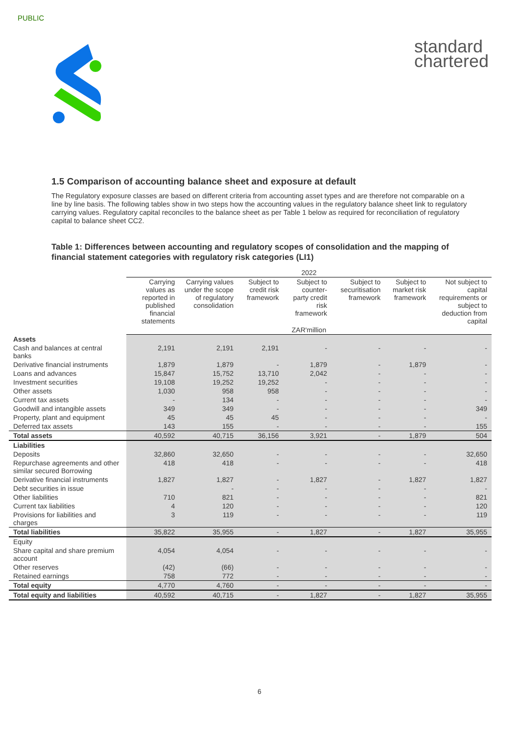PUBLIC
standard
chartered
1.5 Comparison of accounting balance sheet and exposure at default
The Regulatory exposure classes are based on different criteria from accounting asset types and are therefore not comparable on a line by line basis. The following tables show in two steps how the accounting values in the regulatory balance sheet link to regulatory carrying values. Regulatory capital reconciles to the balance sheet as per Table 1 below as required for reconciliation of regulatory capital to balance sheet CC2.
Table 1: Differences between accounting and regulatory scopes of consolidation and the mapping of financial statement categories with regulatory risk categories (LI1)
| | 2022 | | | | | | |
| --- | --- | --- | --- | --- | --- | --- | --- |
| | Carrying values as reported in published financial statements | Carrying values under the scope of regulatory consolidation | Subject to credit risk framework | Subject to counter-party credit risk framework | Subject to securitisation framework | Subject to market risk framework | Not subject to capital requirements or subject to deduction from capital |
| | ZAR'million | | | | | | |
| Assets | | | | | | | |
| Cash and balances at central banks | 2,191 | 2,191 | 2,191 | - | - | - | - |
| Derivative financial instruments | 1,879 | 1,879 | - | 1,879 | - | 1,879 | - |
| Loans and advances | 15,847 | 15,752 | 13,710 | 2,042 | - | - | - |
| Investment securities | 19,108 | 19,252 | 19,252 | - | - | - | - |
| Other assets | 1,030 | 958 | 958 | - | - | - | - |
| Current tax assets | - | 134 | - | - | - | - | - |
| Goodwill and intangible assets | 349 | 349 | - | - | - | - | 349 |
| Property, plant and equipment | 45 | 45 | 45 | - | - | - | - |
| Deferred tax assets | 143 | 155 | - | - | - | - | 155 |
| Total assets | 40,592 | 40,715 | 36,156 | 3,921 | - | 1,879 | 504 |
| Liabilities | | | | | | | |
| Deposits | 32,860 | 32,650 | - | - | - | - | 32,650 |
| Repurchase agreements and other similar secured Borrowing | 418 | 418 | - | - | - | - | 418 |
| Derivative financial instruments | 1,827 | 1,827 | - | 1,827 | - | 1,827 | 1,827 |
| Debt securities in issue | | - | - | - | - | - | - |
| Other liabilities | 710 | 821 | - | - | - | - | 821 |
| Current tax liabilities | 4 | 120 | - | - | - | - | 120 |
| Provisions for liabilities and charges | 3 | 119 | - | - | - | - | 119 |
| Total liabilities | 35,822 | 35,955 | - | 1,827 | - | 1,827 | 35,955 |
| Equity | | | | | | | |
| Share capital and share premium account | 4,054 | 4,054 | - | - | - | - | - |
| Other reserves | (42) | (66) | - | - | - | - | - |
| Retained earnings | 758 | 772 | - | - | - | - | - |
| Total equity | 4,770 | 4,760 | - | - | - | - | - |
| Total equity and liabilities | 40,592 | 40,715 | - | 1,827 | - | 1,827 | 35,955 |
6